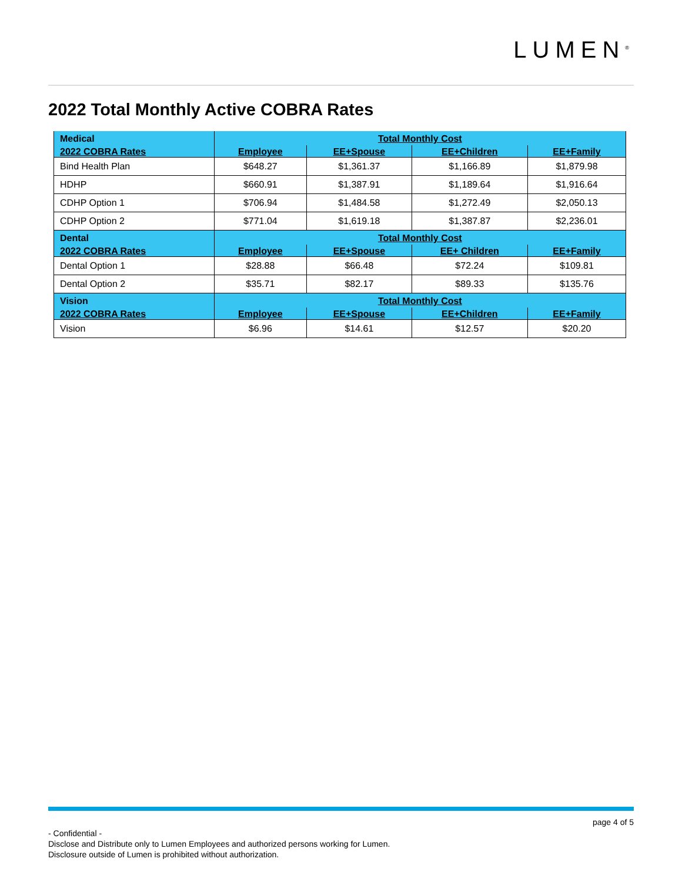LUMEN<sup>®</sup>
2022 Total Monthly Active COBRA Rates
| Medical | Total Monthly Cost | | | |
| --- | --- | --- | --- | --- |
| 2022 COBRA Rates | Employee | EE+Spouse | EE+Children | EE+Family |
| Bind Health Plan | $648.27 | $1,361.37 | $1,166.89 | $1,879.98 |
| HDHP | $660.91 | $1,387.91 | $1,189.64 | $1,916.64 |
| CDHP Option 1 | $706.94 | $1,484.58 | $1,272.49 | $2,050.13 |
| CDHP Option 2 | $771.04 | $1,619.18 | $1,387.87 | $2,236.01 |
| Dental | Total Monthly Cost | | | |
| 2022 COBRA Rates | Employee | EE+Spouse | EE+ Children | EE+Family |
| Dental Option 1 | $28.88 | $66.48 | $72.24 | $109.81 |
| Dental Option 2 | $35.71 | $82.17 | $89.33 | $135.76 |
| Vision | Total Monthly Cost | | | |
| 2022 COBRA Rates | Employee | EE+Spouse | EE+Children | EE+Family |
| Vision | $6.96 | $14.61 | $12.57 | $20.20 |
page 4 of 5
- Confidential -
Disclose and Distribute only to Lumen Employees and authorized persons working for Lumen.
Disclosure outside of Lumen is prohibited without authorization.